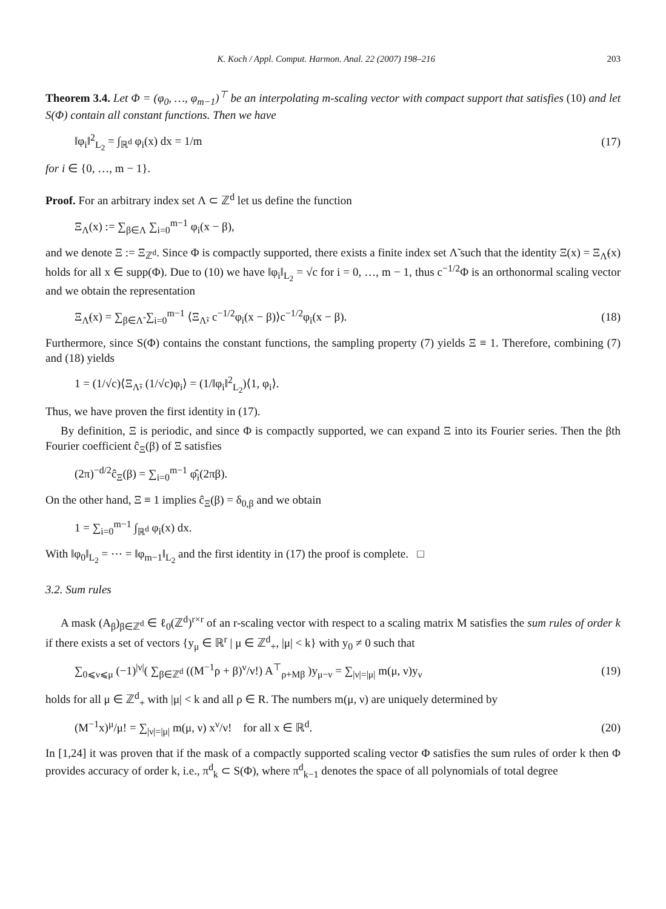K. Koch / Appl. Comput. Harmon. Anal. 22 (2007) 198–216 203
Theorem 3.4. Let Φ = (φ<sub>0</sub>, …, φ<sub>m−1</sub>)<sup>⊤</sup> be an interpolating m-scaling vector with compact support that satisfies (10) and let S(Φ) contain all constant functions. Then we have
‖φ<sub>i</sub>‖<sup>2</sup><sub>L<sub>2</sub></sub> = ∫<sub>ℝ<sup>d</sup></sub> φ<sub>i</sub>(x) dx = 1/m (17)
for i ∈ {0, …, m − 1}.
Proof. For an arbitrary index set Λ ⊂ ℤ<sup>d</sup> let us define the function
Ξ<sub>Λ</sub>(x) := ∑<sub>β∈Λ</sub> ∑<sub>i=0</sub><sup>m−1</sup> φ<sub>i</sub>(x − β),
and we denote Ξ := Ξ<sub>ℤ<sup>d</sup></sub>. Since Φ is compactly supported, there exists a finite index set Λ̃ such that the identity Ξ(x) = Ξ<sub>Λ̃</sub>(x) holds for all x ∈ supp(Φ). Due to (10) we have ‖φ<sub>i</sub>‖<sub>L<sub>2</sub></sub> = √c for i = 0, …, m − 1, thus c<sup>−1/2</sup>Φ is an orthonormal scaling vector and we obtain the representation
Ξ<sub>Λ̃</sub>(x) = ∑<sub>β∈Λ̃</sub> ∑<sub>i=0</sub><sup>m−1</sup> ⟨Ξ<sub>Λ̃</sub>, c<sup>−1/2</sup>φ<sub>i</sub>(x − β)⟩c<sup>−1/2</sup>φ<sub>i</sub>(x − β). (18)
Furthermore, since S(Φ) contains the constant functions, the sampling property (7) yields Ξ ≡ 1. Therefore, combining (7) and (18) yields
1 = (1/√c)⟨Ξ<sub>Λ̃</sub>, (1/√c)φ<sub>i</sub>⟩ = (1/‖φ<sub>i</sub>‖<sup>2</sup><sub>L<sub>2</sub></sub>)⟨1, φ<sub>i</sub>⟩.
Thus, we have proven the first identity in (17).
By definition, Ξ is periodic, and since Φ is compactly supported, we can expand Ξ into its Fourier series. Then the βth Fourier coefficient ĉ<sub>Ξ</sub>(β) of Ξ satisfies
(2π)<sup>−d/2</sup>ĉ<sub>Ξ</sub>(β) = ∑<sub>i=0</sub><sup>m−1</sup> φ̂<sub>i</sub>(2πβ).
On the other hand, Ξ ≡ 1 implies ĉ<sub>Ξ</sub>(β) = δ<sub>0,β</sub> and we obtain
1 = ∑<sub>i=0</sub><sup>m−1</sup> ∫<sub>ℝ<sup>d</sup></sub> φ<sub>i</sub>(x) dx.
With ‖φ<sub>0</sub>‖<sub>L<sub>2</sub></sub> = ⋯ = ‖φ<sub>m−1</sub>‖<sub>L<sub>2</sub></sub> and the first identity in (17) the proof is complete. □
3.2. Sum rules
A mask (A<sub>β</sub>)<sub>β∈ℤ<sup>d</sup></sub> ∈ ℓ<sub>0</sub>(ℤ<sup>d</sup>)<sup>r×r</sup> of an r-scaling vector with respect to a scaling matrix M satisfies the sum rules of order k if there exists a set of vectors {y<sub>μ</sub> ∈ ℝ<sup>r</sup> | μ ∈ ℤ<sup>d</sup><sub>+</sub>, |μ| < k} with y<sub>0</sub> ≠ 0 such that
∑<sub>0⩽ν⩽μ</sub> (−1)<sup>|ν|</sup>( ∑<sub>β∈ℤ<sup>d</sup></sub> ((M<sup>−1</sup>ρ + β)<sup>ν</sup>/ν!) A<sup>⊤</sup><sub>ρ+Mβ</sub> )y<sub>μ−ν</sub> = ∑<sub>|ν|=|μ|</sub> m(μ, ν)y<sub>ν</sub> (19)
holds for all μ ∈ ℤ<sup>d</sup><sub>+</sub> with |μ| < k and all ρ ∈ R. The numbers m(μ, ν) are uniquely determined by
(M<sup>−1</sup>x)<sup>μ</sup>/μ! = ∑<sub>|ν|=|μ|</sub> m(μ, ν) x<sup>ν</sup>/ν! for all x ∈ ℝ<sup>d</sup>. (20)
In [1,24] it was proven that if the mask of a compactly supported scaling vector Φ satisfies the sum rules of order k then Φ provides accuracy of order k, i.e., π<sup>d</sup><sub>k</sub> ⊂ S(Φ), where π<sup>d</sup><sub>k−1</sub> denotes the space of all polynomials of total degree